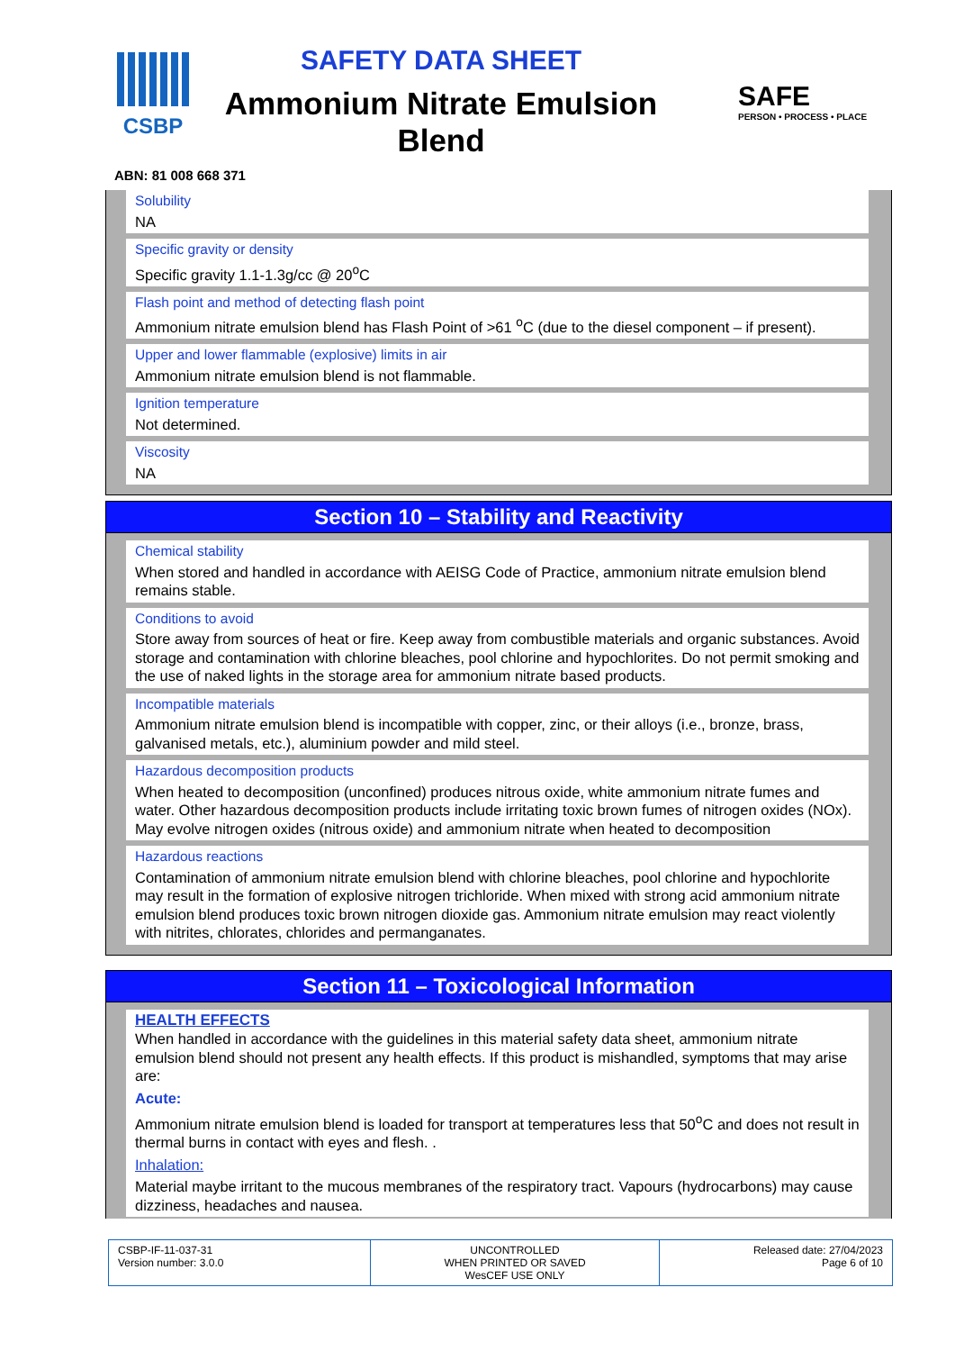CSBP
SAFETY DATA SHEET
Ammonium Nitrate Emulsion Blend
SAFE
PERSON • PROCESS • PLACE
ABN: 81 008 668 371
Solubility
NA
Specific gravity or density
Specific gravity 1.1-1.3g/cc @ 20<sup>o</sup>C
Flash point and method of detecting flash point
Ammonium nitrate emulsion blend has Flash Point of >61 <sup>o</sup>C (due to the diesel component – if present).
Upper and lower flammable (explosive) limits in air
Ammonium nitrate emulsion blend is not flammable.
Ignition temperature
Not determined.
Viscosity
NA
Section 10 – Stability and Reactivity
Chemical stability
When stored and handled in accordance with AEISG Code of Practice, ammonium nitrate emulsion blend remains stable.
Conditions to avoid
Store away from sources of heat or fire. Keep away from combustible materials and organic substances. Avoid storage and contamination with chlorine bleaches, pool chlorine and hypochlorites. Do not permit smoking and the use of naked lights in the storage area for ammonium nitrate based products.
Incompatible materials
Ammonium nitrate emulsion blend is incompatible with copper, zinc, or their alloys (i.e., bronze, brass, galvanised metals, etc.), aluminium powder and mild steel.
Hazardous decomposition products
When heated to decomposition (unconfined) produces nitrous oxide, white ammonium nitrate fumes and water. Other hazardous decomposition products include irritating toxic brown fumes of nitrogen oxides (NOx). May evolve nitrogen oxides (nitrous oxide) and ammonium nitrate when heated to decomposition
Hazardous reactions
Contamination of ammonium nitrate emulsion blend with chlorine bleaches, pool chlorine and hypochlorite may result in the formation of explosive nitrogen trichloride. When mixed with strong acid ammonium nitrate emulsion blend produces toxic brown nitrogen dioxide gas. Ammonium nitrate emulsion may react violently with nitrites, chlorates, chlorides and permanganates.
Section 11 – Toxicological Information
HEALTH EFFECTS
When handled in accordance with the guidelines in this material safety data sheet, ammonium nitrate emulsion blend should not present any health effects. If this product is mishandled, symptoms that may arise are:
Acute:
Ammonium nitrate emulsion blend is loaded for transport at temperatures less that 50<sup>o</sup>C and does not result in thermal burns in contact with eyes and flesh. .
Inhalation:
Material maybe irritant to the mucous membranes of the respiratory tract. Vapours (hydrocarbons) may cause dizziness, headaches and nausea.
CSBP-IF-11-037-31
Version number: 3.0.0
UNCONTROLLED
WHEN PRINTED OR SAVED
WesCEF USE ONLY
Released date: 27/04/2023
Page 6 of 10